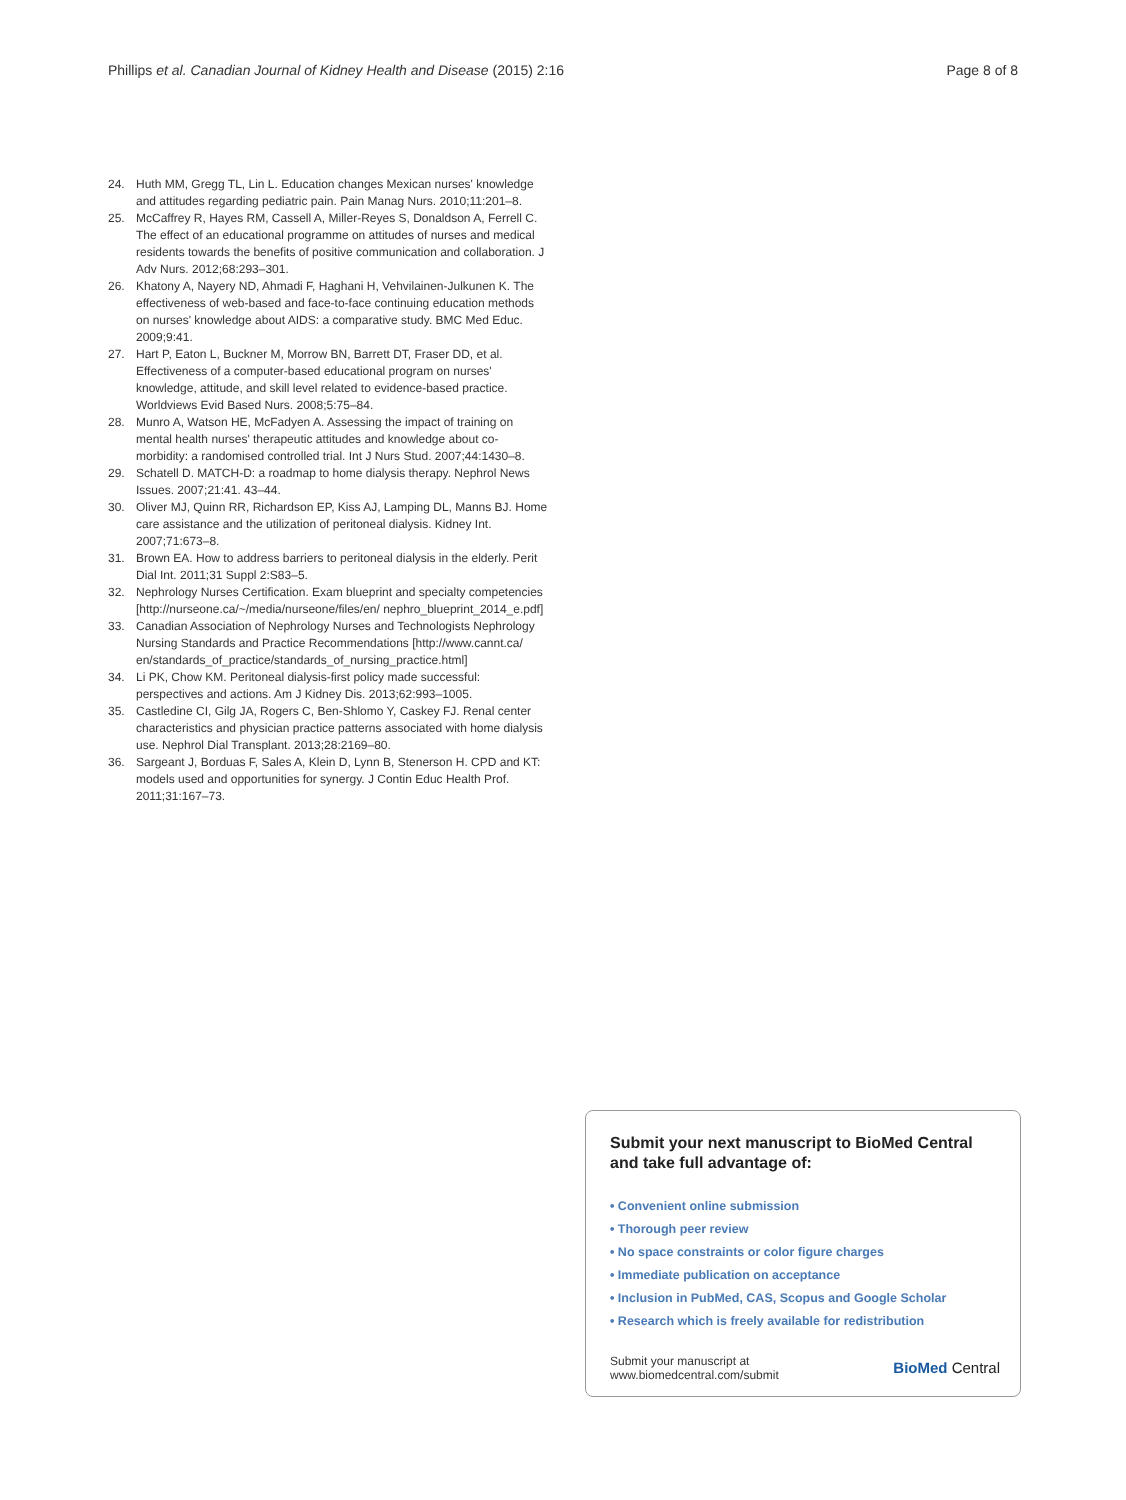Phillips et al. Canadian Journal of Kidney Health and Disease (2015) 2:16 Page 8 of 8
24. Huth MM, Gregg TL, Lin L. Education changes Mexican nurses' knowledge and attitudes regarding pediatric pain. Pain Manag Nurs. 2010;11:201–8.
25. McCaffrey R, Hayes RM, Cassell A, Miller-Reyes S, Donaldson A, Ferrell C. The effect of an educational programme on attitudes of nurses and medical residents towards the benefits of positive communication and collaboration. J Adv Nurs. 2012;68:293–301.
26. Khatony A, Nayery ND, Ahmadi F, Haghani H, Vehvilainen-Julkunen K. The effectiveness of web-based and face-to-face continuing education methods on nurses' knowledge about AIDS: a comparative study. BMC Med Educ. 2009;9:41.
27. Hart P, Eaton L, Buckner M, Morrow BN, Barrett DT, Fraser DD, et al. Effectiveness of a computer-based educational program on nurses' knowledge, attitude, and skill level related to evidence-based practice. Worldviews Evid Based Nurs. 2008;5:75–84.
28. Munro A, Watson HE, McFadyen A. Assessing the impact of training on mental health nurses' therapeutic attitudes and knowledge about co-morbidity: a randomised controlled trial. Int J Nurs Stud. 2007;44:1430–8.
29. Schatell D. MATCH-D: a roadmap to home dialysis therapy. Nephrol News Issues. 2007;21:41. 43–44.
30. Oliver MJ, Quinn RR, Richardson EP, Kiss AJ, Lamping DL, Manns BJ. Home care assistance and the utilization of peritoneal dialysis. Kidney Int. 2007;71:673–8.
31. Brown EA. How to address barriers to peritoneal dialysis in the elderly. Perit Dial Int. 2011;31 Suppl 2:S83–5.
32. Nephrology Nurses Certification. Exam blueprint and specialty competencies [http://nurseone.ca/~/media/nurseone/files/en/ nephro_blueprint_2014_e.pdf]
33. Canadian Association of Nephrology Nurses and Technologists Nephrology Nursing Standards and Practice Recommendations [http://www.cannt.ca/ en/standards_of_practice/standards_of_nursing_practice.html]
34. Li PK, Chow KM. Peritoneal dialysis-first policy made successful: perspectives and actions. Am J Kidney Dis. 2013;62:993–1005.
35. Castledine CI, Gilg JA, Rogers C, Ben-Shlomo Y, Caskey FJ. Renal center characteristics and physician practice patterns associated with home dialysis use. Nephrol Dial Transplant. 2013;28:2169–80.
36. Sargeant J, Borduas F, Sales A, Klein D, Lynn B, Stenerson H. CPD and KT: models used and opportunities for synergy. J Contin Educ Health Prof. 2011;31:167–73.
Submit your next manuscript to BioMed Central and take full advantage of:
• Convenient online submission
• Thorough peer review
• No space constraints or color figure charges
• Immediate publication on acceptance
• Inclusion in PubMed, CAS, Scopus and Google Scholar
• Research which is freely available for redistribution
Submit your manuscript at
www.biomedcentral.com/submit BioMed Central